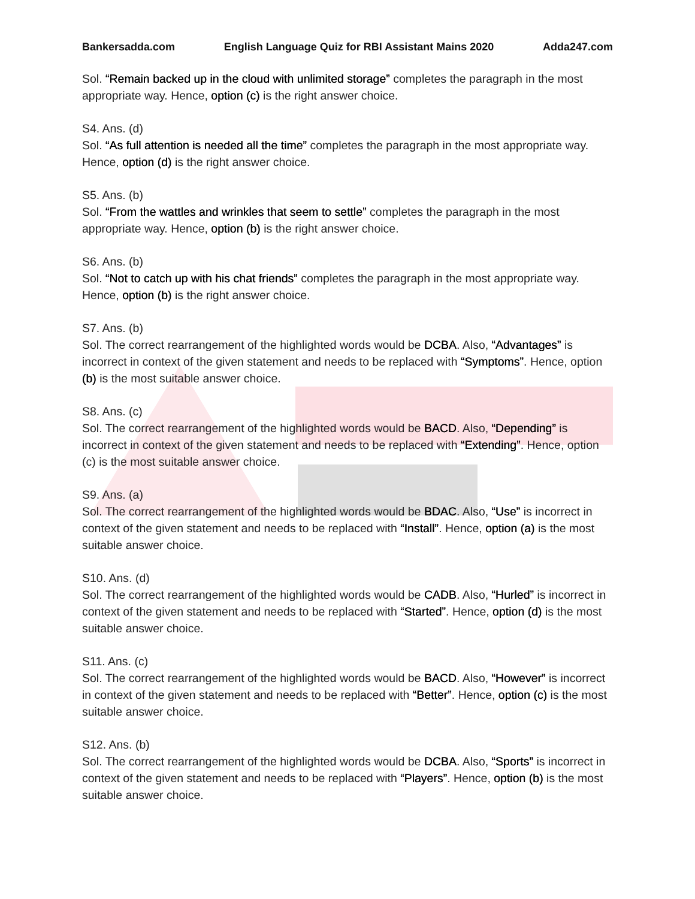Bankersadda.com English Language Quiz for RBI Assistant Mains 2020 Adda247.com
Sol. “Remain backed up in the cloud with unlimited storage” completes the paragraph in the most appropriate way. Hence, option (c) is the right answer choice.
S4. Ans. (d)
Sol. “As full attention is needed all the time” completes the paragraph in the most appropriate way. Hence, option (d) is the right answer choice.
S5. Ans. (b)
Sol. “From the wattles and wrinkles that seem to settle” completes the paragraph in the most appropriate way. Hence, option (b) is the right answer choice.
S6. Ans. (b)
Sol. “Not to catch up with his chat friends” completes the paragraph in the most appropriate way. Hence, option (b) is the right answer choice.
S7. Ans. (b)
Sol. The correct rearrangement of the highlighted words would be DCBA. Also, “Advantages” is incorrect in context of the given statement and needs to be replaced with “Symptoms”. Hence, option (b) is the most suitable answer choice.
S8. Ans. (c)
Sol. The correct rearrangement of the highlighted words would be BACD. Also, “Depending” is incorrect in context of the given statement and needs to be replaced with “Extending”. Hence, option (c) is the most suitable answer choice.
S9. Ans. (a)
Sol. The correct rearrangement of the highlighted words would be BDAC. Also, “Use” is incorrect in context of the given statement and needs to be replaced with “Install”. Hence, option (a) is the most suitable answer choice.
S10. Ans. (d)
Sol. The correct rearrangement of the highlighted words would be CADB. Also, “Hurled” is incorrect in context of the given statement and needs to be replaced with “Started”. Hence, option (d) is the most suitable answer choice.
S11. Ans. (c)
Sol. The correct rearrangement of the highlighted words would be BACD. Also, “However” is incorrect in context of the given statement and needs to be replaced with “Better”. Hence, option (c) is the most suitable answer choice.
S12. Ans. (b)
Sol. The correct rearrangement of the highlighted words would be DCBA. Also, “Sports” is incorrect in context of the given statement and needs to be replaced with “Players”. Hence, option (b) is the most suitable answer choice.